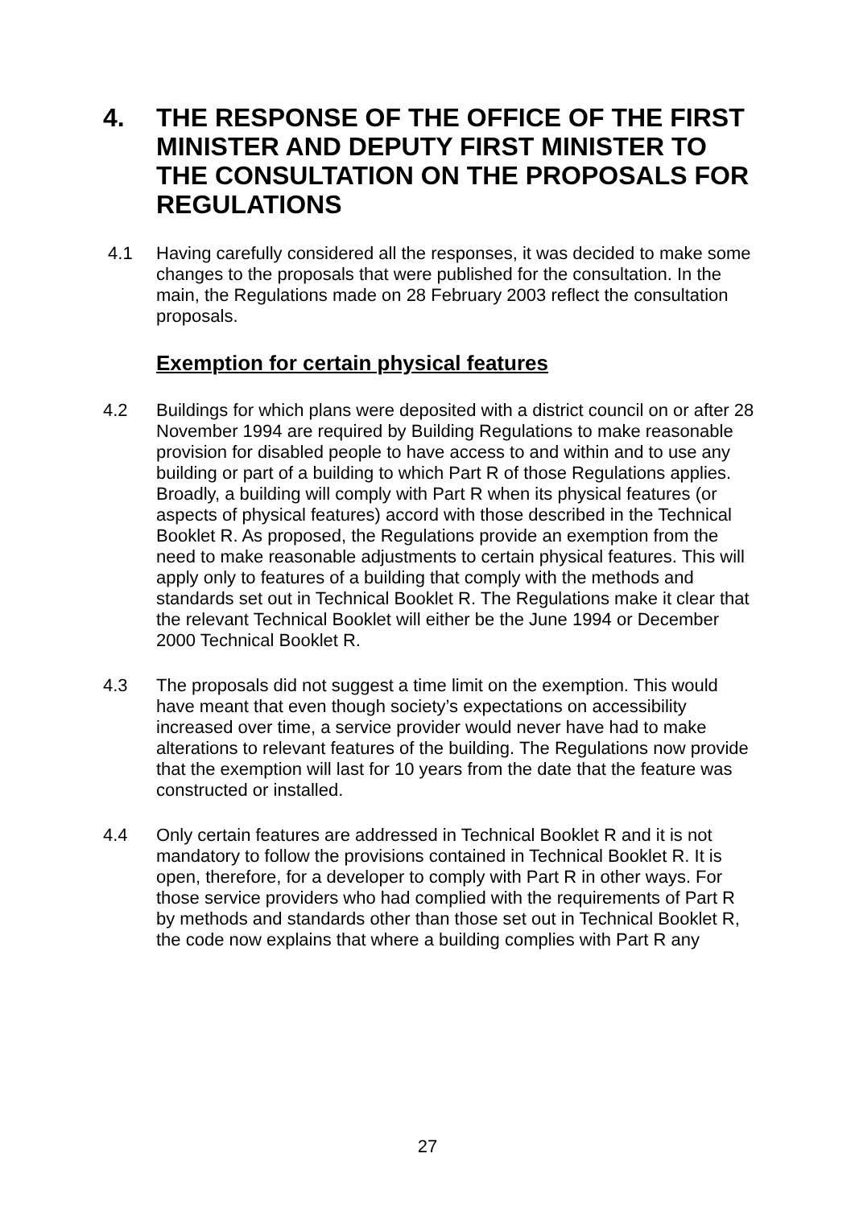4. THE RESPONSE OF THE OFFICE OF THE FIRST MINISTER AND DEPUTY FIRST MINISTER TO THE CONSULTATION ON THE PROPOSALS FOR REGULATIONS
4.1 Having carefully considered all the responses, it was decided to make some changes to the proposals that were published for the consultation. In the main, the Regulations made on 28 February 2003 reflect the consultation proposals.
Exemption for certain physical features
4.2 Buildings for which plans were deposited with a district council on or after 28 November 1994 are required by Building Regulations to make reasonable provision for disabled people to have access to and within and to use any building or part of a building to which Part R of those Regulations applies. Broadly, a building will comply with Part R when its physical features (or aspects of physical features) accord with those described in the Technical Booklet R. As proposed, the Regulations provide an exemption from the need to make reasonable adjustments to certain physical features. This will apply only to features of a building that comply with the methods and standards set out in Technical Booklet R. The Regulations make it clear that the relevant Technical Booklet will either be the June 1994 or December 2000 Technical Booklet R.
4.3 The proposals did not suggest a time limit on the exemption. This would have meant that even though society’s expectations on accessibility increased over time, a service provider would never have had to make alterations to relevant features of the building. The Regulations now provide that the exemption will last for 10 years from the date that the feature was constructed or installed.
4.4 Only certain features are addressed in Technical Booklet R and it is not mandatory to follow the provisions contained in Technical Booklet R. It is open, therefore, for a developer to comply with Part R in other ways. For those service providers who had complied with the requirements of Part R by methods and standards other than those set out in Technical Booklet R, the code now explains that where a building complies with Part R any
27